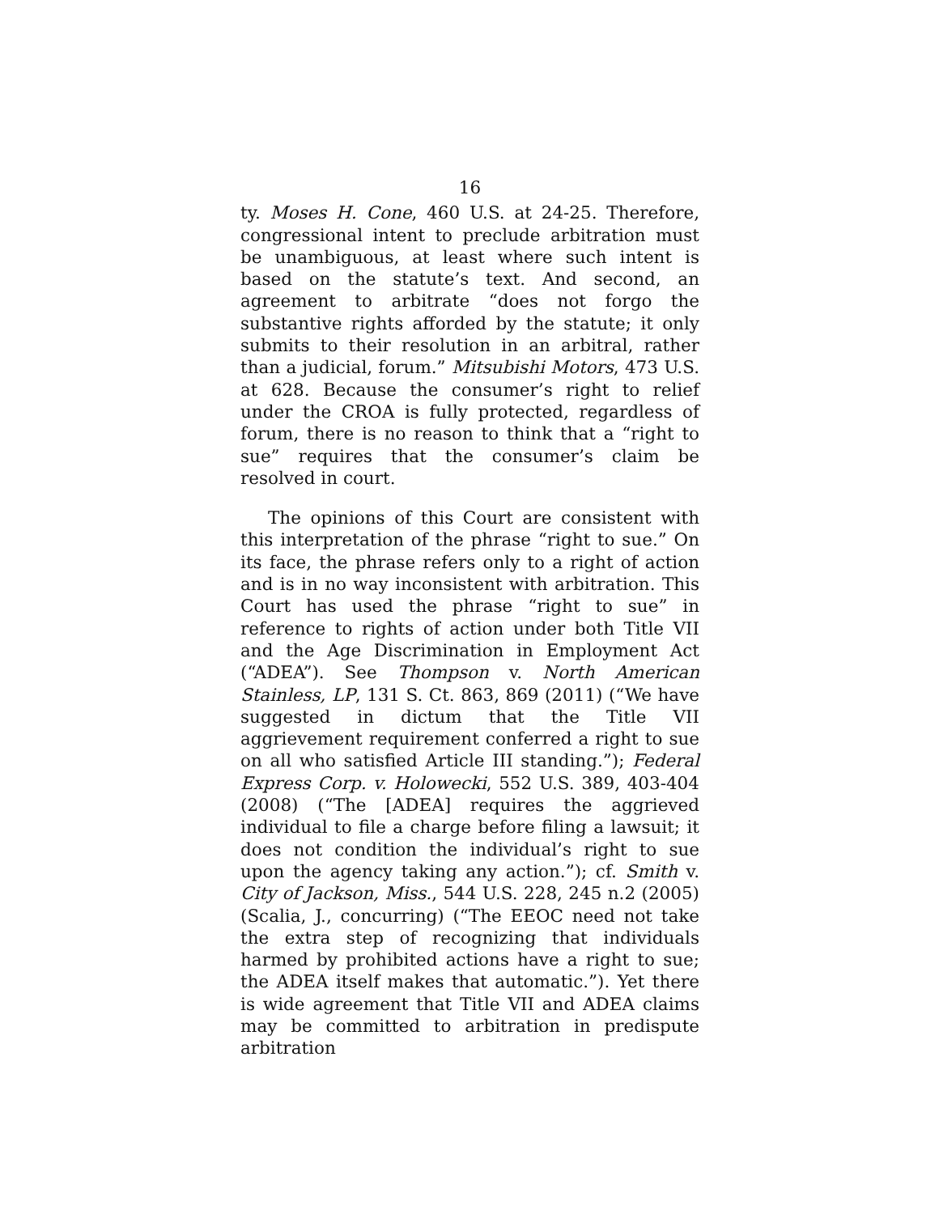16
ty. Moses H. Cone, 460 U.S. at 24-25. Therefore, congressional intent to preclude arbitration must be unambiguous, at least where such intent is based on the statute’s text. And second, an agreement to arbitrate “does not forgo the substantive rights afforded by the statute; it only submits to their resolution in an arbitral, rather than a judicial, forum.” Mitsubishi Motors, 473 U.S. at 628. Because the consumer’s right to relief under the CROA is fully protected, regardless of forum, there is no reason to think that a “right to sue” requires that the consumer’s claim be resolved in court.
The opinions of this Court are consistent with this interpretation of the phrase “right to sue.” On its face, the phrase refers only to a right of action and is in no way inconsistent with arbitration. This Court has used the phrase “right to sue” in reference to rights of action under both Title VII and the Age Discrimination in Employment Act (“ADEA”). See Thompson v. North American Stainless, LP, 131 S. Ct. 863, 869 (2011) (“We have suggested in dictum that the Title VII aggrievement requirement conferred a right to sue on all who satisfied Article III standing.”); Federal Express Corp. v. Holowecki, 552 U.S. 389, 403-404 (2008) (“The [ADEA] requires the aggrieved individual to file a charge before filing a lawsuit; it does not condition the individual’s right to sue upon the agency taking any action.”); cf. Smith v. City of Jackson, Miss., 544 U.S. 228, 245 n.2 (2005) (Scalia, J., concurring) (“The EEOC need not take the extra step of recognizing that individuals harmed by prohibited actions have a right to sue; the ADEA itself makes that automatic.”). Yet there is wide agreement that Title VII and ADEA claims may be committed to arbitration in predispute arbitration